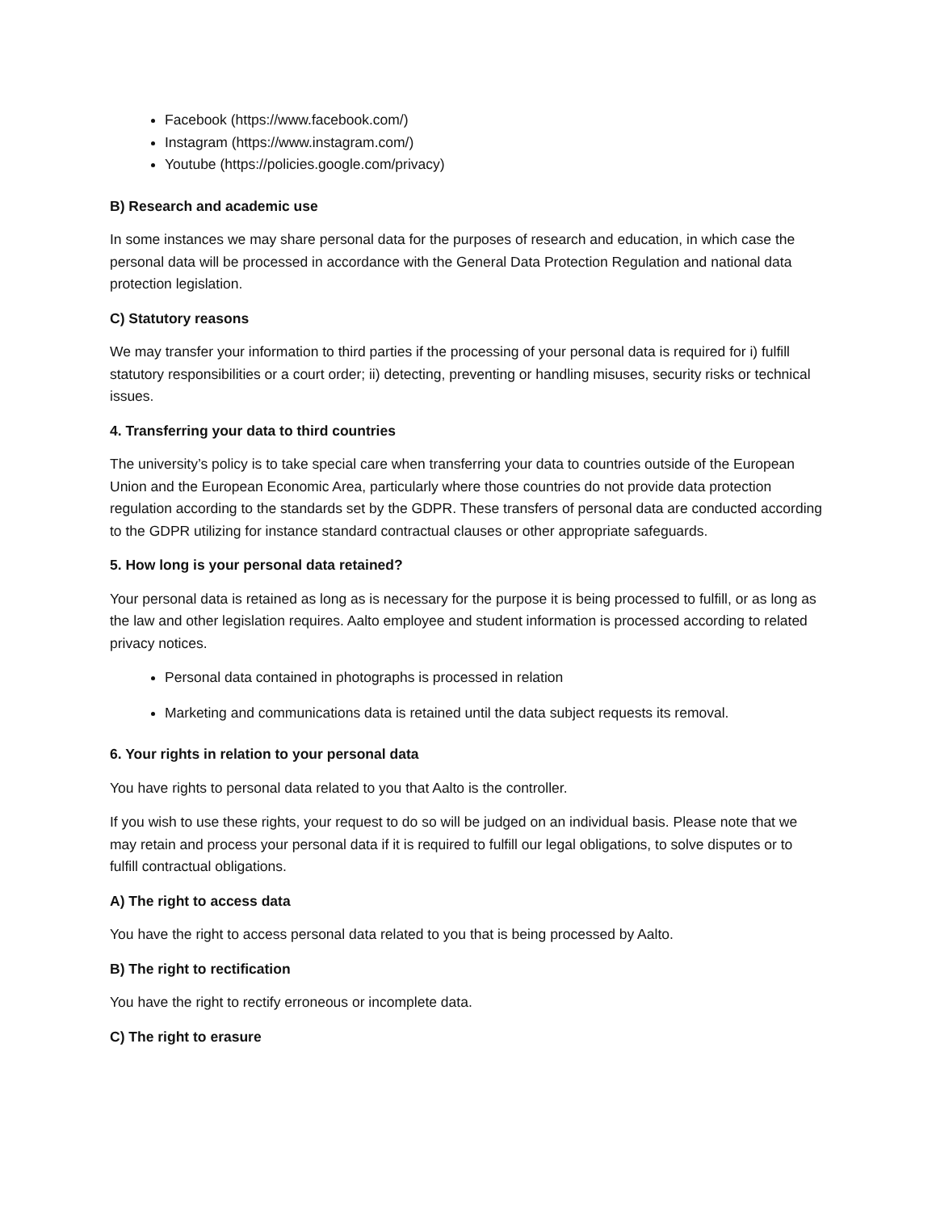Facebook (https://www.facebook.com/)
Instagram (https://www.instagram.com/)
Youtube (https://policies.google.com/privacy)
B) Research and academic use
In some instances we may share personal data for the purposes of research and education, in which case the personal data will be processed in accordance with the General Data Protection Regulation and national data protection legislation.
C) Statutory reasons
We may transfer your information to third parties if the processing of your personal data is required for i) fulfill statutory responsibilities or a court order; ii) detecting, preventing or handling misuses, security risks or technical issues.
4. Transferring your data to third countries
The university’s policy is to take special care when transferring your data to countries outside of the European Union and the European Economic Area, particularly where those countries do not provide data protection regulation according to the standards set by the GDPR. These transfers of personal data are conducted according to the GDPR utilizing for instance standard contractual clauses or other appropriate safeguards.
5. How long is your personal data retained?
Your personal data is retained as long as is necessary for the purpose it is being processed to fulfill, or as long as the law and other legislation requires. Aalto employee and student information is processed according to related privacy notices.
Personal data contained in photographs is processed in relation
Marketing and communications data is retained until the data subject requests its removal.
6. Your rights in relation to your personal data
You have rights to personal data related to you that Aalto is the controller.
If you wish to use these rights, your request to do so will be judged on an individual basis. Please note that we may retain and process your personal data if it is required to fulfill our legal obligations, to solve disputes or to fulfill contractual obligations.
A) The right to access data
You have the right to access personal data related to you that is being processed by Aalto.
B) The right to rectification
You have the right to rectify erroneous or incomplete data.
C) The right to erasure